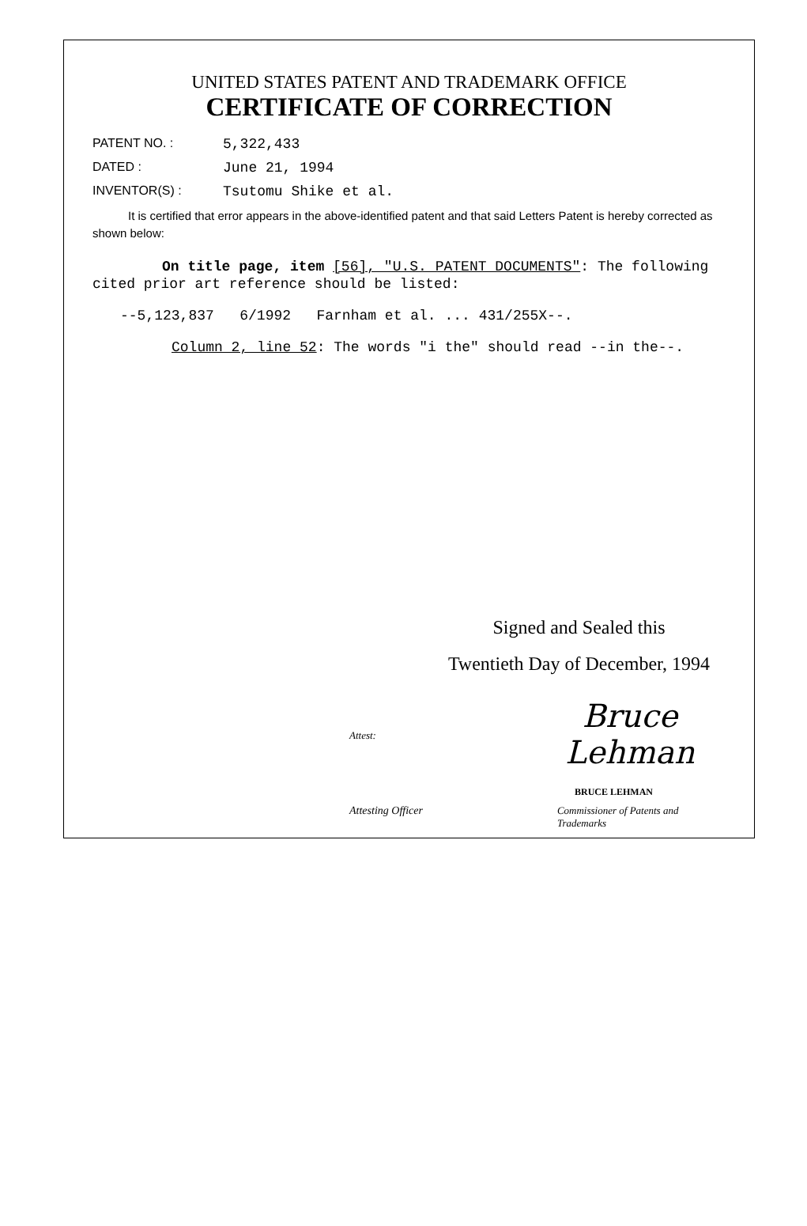UNITED STATES PATENT AND TRADEMARK OFFICE
CERTIFICATE OF CORRECTION
PATENT NO. : 5,322,433
DATED : June 21, 1994
INVENTOR(S) : Tsutomu Shike et al.
It is certified that error appears in the above-identified patent and that said Letters Patent is hereby corrected as shown below:
On title page, item [56], "U.S. PATENT DOCUMENTS": The following cited prior art reference should be listed:
--5,123,837 6/1992 Farnham et al. ... 431/255X--.
Column 2, line 52: The words "i the" should read --in the--.
Signed and Sealed this
Twentieth Day of December, 1994
Attest: Bruce Lehman
BRUCE LEHMAN
Attesting Officer Commissioner of Patents and Trademarks